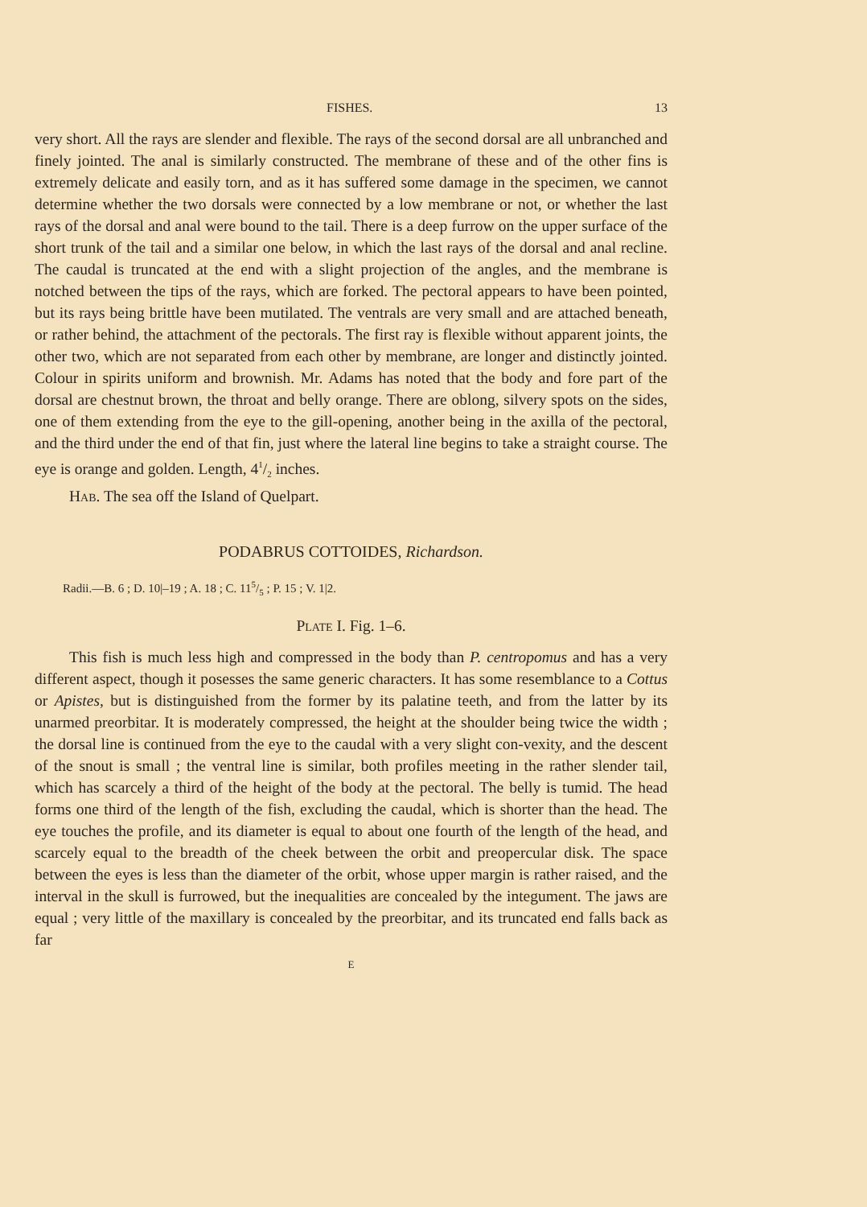FISHES. 13
very short. All the rays are slender and flexible. The rays of the second dorsal are all unbranched and finely jointed. The anal is similarly constructed. The membrane of these and of the other fins is extremely delicate and easily torn, and as it has suffered some damage in the specimen, we cannot determine whether the two dorsals were connected by a low membrane or not, or whether the last rays of the dorsal and anal were bound to the tail. There is a deep furrow on the upper surface of the short trunk of the tail and a similar one below, in which the last rays of the dorsal and anal recline. The caudal is truncated at the end with a slight projection of the angles, and the membrane is notched between the tips of the rays, which are forked. The pectoral appears to have been pointed, but its rays being brittle have been mutilated. The ventrals are very small and are attached beneath, or rather behind, the attachment of the pectorals. The first ray is flexible without apparent joints, the other two, which are not separated from each other by membrane, are longer and distinctly jointed. Colour in spirits uniform and brownish. Mr. Adams has noted that the body and fore part of the dorsal are chestnut brown, the throat and belly orange. There are oblong, silvery spots on the sides, one of them extending from the eye to the gill-opening, another being in the axilla of the pectoral, and the third under the end of that fin, just where the lateral line begins to take a straight course. The eye is orange and golden. Length, 41/2 inches.
Hab. The sea off the Island of Quelpart.
PODABRUS COTTOIDES, Richardson.
Radii.—B. 6 ; D. 10|–19 ; A. 18 ; C. 115/5 ; P. 15 ; V. 1|2.
Plate I. Fig. 1–6.
This fish is much less high and compressed in the body than P. centropomus and has a very different aspect, though it posesses the same generic characters. It has some resemblance to a Cottus or Apistes, but is distinguished from the former by its palatine teeth, and from the latter by its unarmed preorbitar. It is moderately compressed, the height at the shoulder being twice the width ; the dorsal line is continued from the eye to the caudal with a very slight con-vexity, and the descent of the snout is small ; the ventral line is similar, both profiles meeting in the rather slender tail, which has scarcely a third of the height of the body at the pectoral. The belly is tumid. The head forms one third of the length of the fish, excluding the caudal, which is shorter than the head. The eye touches the profile, and its diameter is equal to about one fourth of the length of the head, and scarcely equal to the breadth of the cheek between the orbit and preopercular disk. The space between the eyes is less than the diameter of the orbit, whose upper margin is rather raised, and the interval in the skull is furrowed, but the inequalities are concealed by the integument. The jaws are equal ; very little of the maxillary is concealed by the preorbitar, and its truncated end falls back as far
E